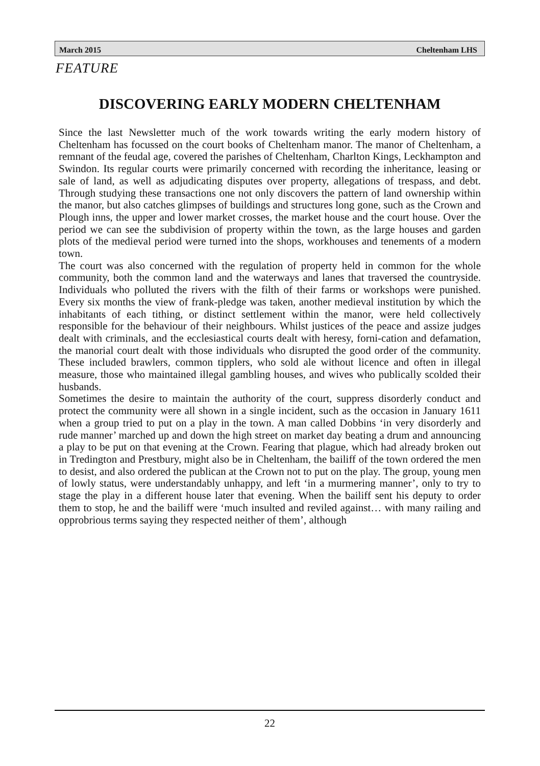March 2015 Cheltenham LHS
FEATURE
DISCOVERING EARLY MODERN CHELTENHAM
Since the last Newsletter much of the work towards writing the early modern history of Cheltenham has focussed on the court books of Cheltenham manor. The manor of Cheltenham, a remnant of the feudal age, covered the parishes of Cheltenham, Charlton Kings, Leckhampton and Swindon. Its regular courts were primarily concerned with recording the inheritance, leasing or sale of land, as well as adjudicating disputes over property, allegations of trespass, and debt. Through studying these transactions one not only discovers the pattern of land ownership within the manor, but also catches glimpses of buildings and structures long gone, such as the Crown and Plough inns, the upper and lower market crosses, the market house and the court house. Over the period we can see the subdivision of property within the town, as the large houses and garden plots of the medieval period were turned into the shops, workhouses and tenements of a modern town.
The court was also concerned with the regulation of property held in common for the whole community, both the common land and the waterways and lanes that traversed the countryside. Individuals who polluted the rivers with the filth of their farms or workshops were punished. Every six months the view of frank-pledge was taken, another medieval institution by which the inhabitants of each tithing, or distinct settlement within the manor, were held collectively responsible for the behaviour of their neighbours. Whilst justices of the peace and assize judges dealt with criminals, and the ecclesiastical courts dealt with heresy, forni-cation and defamation, the manorial court dealt with those individuals who disrupted the good order of the community. These included brawlers, common tipplers, who sold ale without licence and often in illegal measure, those who maintained illegal gambling houses, and wives who publically scolded their husbands.
Sometimes the desire to maintain the authority of the court, suppress disorderly conduct and protect the community were all shown in a single incident, such as the occasion in January 1611 when a group tried to put on a play in the town. A man called Dobbins ‘in very disorderly and rude manner’ marched up and down the high street on market day beating a drum and announcing a play to be put on that evening at the Crown. Fearing that plague, which had already broken out in Tredington and Prestbury, might also be in Cheltenham, the bailiff of the town ordered the men to desist, and also ordered the publican at the Crown not to put on the play. The group, young men of lowly status, were understandably unhappy, and left ‘in a murmering manner’, only to try to stage the play in a different house later that evening. When the bailiff sent his deputy to order them to stop, he and the bailiff were ‘much insulted and reviled against… with many railing and opprobrious terms saying they respected neither of them’, although
22